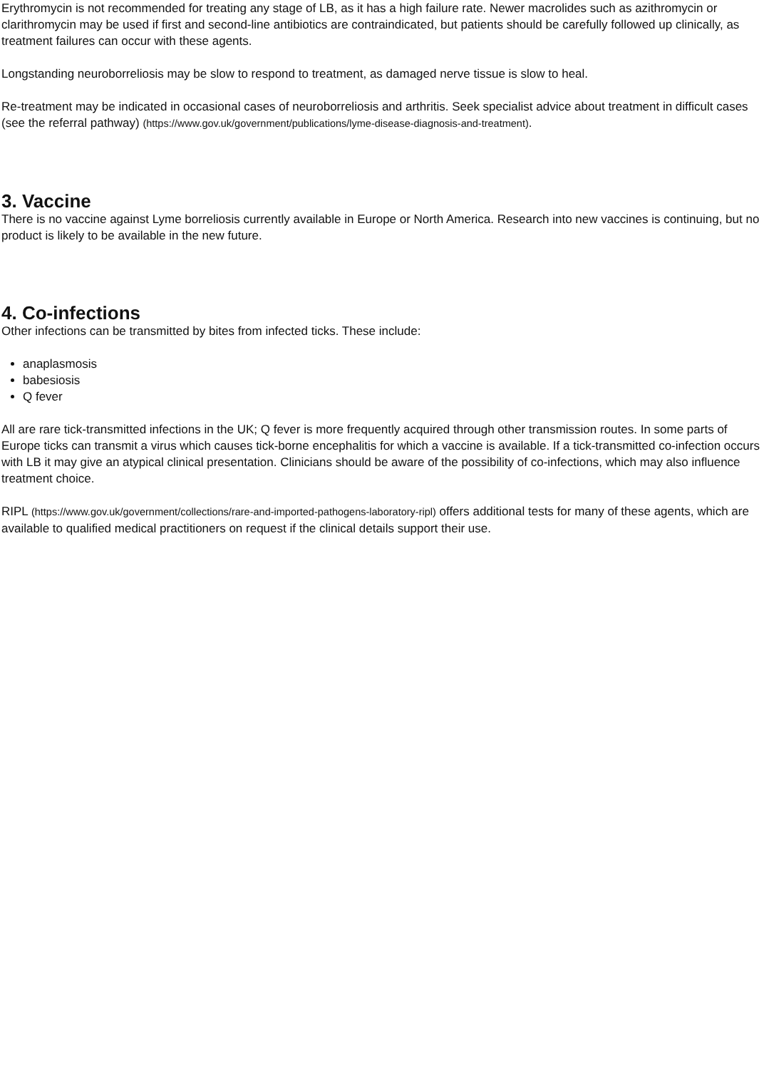Erythromycin is not recommended for treating any stage of LB, as it has a high failure rate. Newer macrolides such as azithromycin or clarithromycin may be used if first and second-line antibiotics are contraindicated, but patients should be carefully followed up clinically, as treatment failures can occur with these agents.
Longstanding neuroborreliosis may be slow to respond to treatment, as damaged nerve tissue is slow to heal.
Re-treatment may be indicated in occasional cases of neuroborreliosis and arthritis. Seek specialist advice about treatment in difficult cases (see the referral pathway) (https://www.gov.uk/government/publications/lyme-disease-diagnosis-and-treatment).
3. Vaccine
There is no vaccine against Lyme borreliosis currently available in Europe or North America. Research into new vaccines is continuing, but no product is likely to be available in the new future.
4. Co-infections
Other infections can be transmitted by bites from infected ticks. These include:
anaplasmosis
babesiosis
Q fever
All are rare tick-transmitted infections in the UK; Q fever is more frequently acquired through other transmission routes. In some parts of Europe ticks can transmit a virus which causes tick-borne encephalitis for which a vaccine is available. If a tick-transmitted co-infection occurs with LB it may give an atypical clinical presentation. Clinicians should be aware of the possibility of co-infections, which may also influence treatment choice.
RIPL (https://www.gov.uk/government/collections/rare-and-imported-pathogens-laboratory-ripl) offers additional tests for many of these agents, which are available to qualified medical practitioners on request if the clinical details support their use.